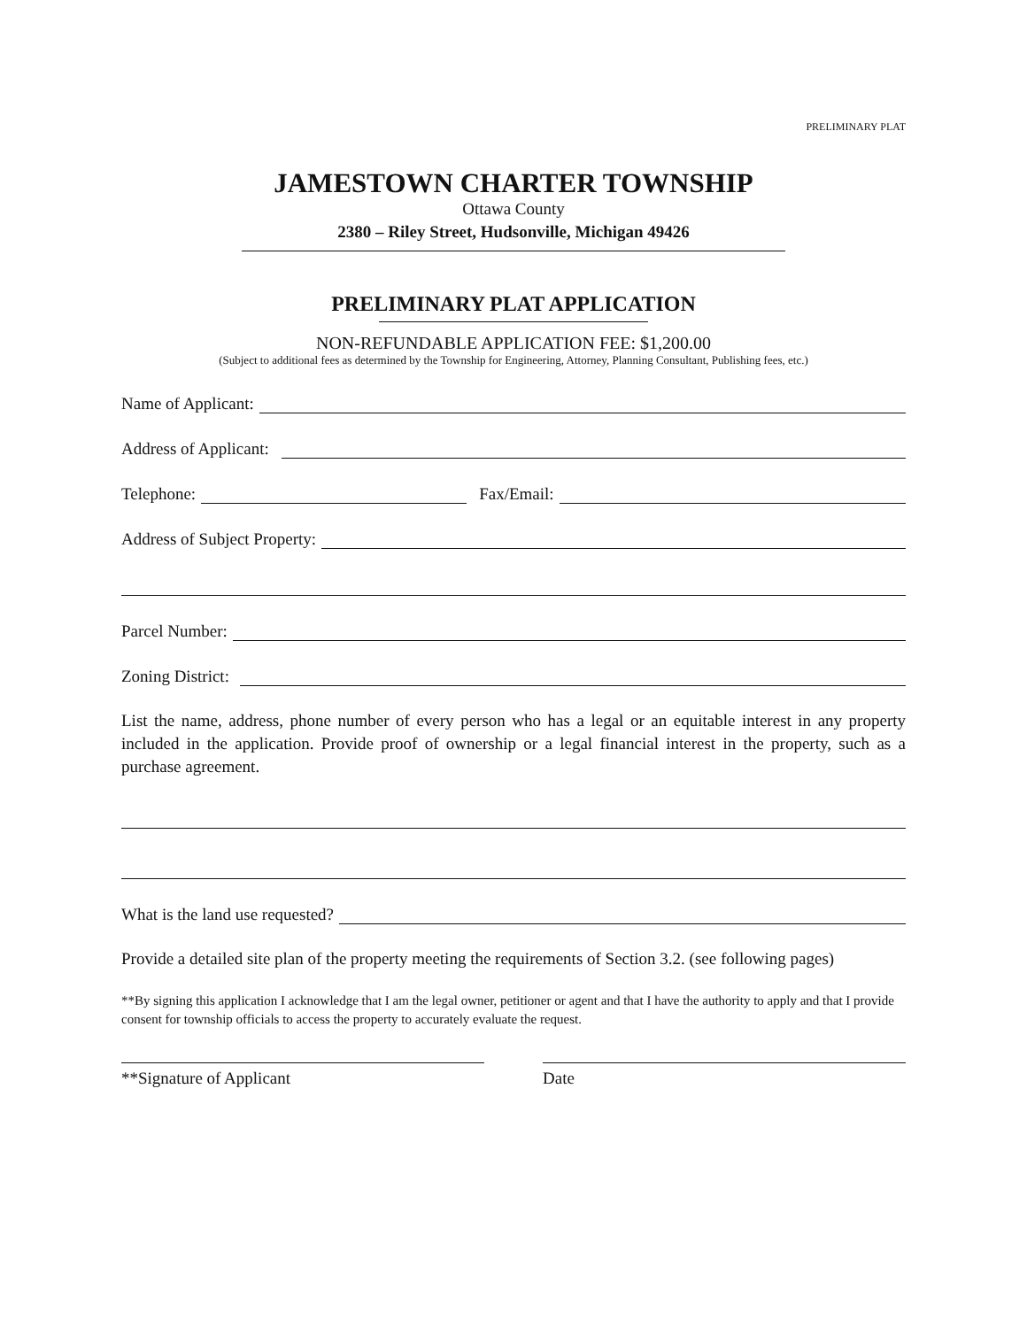PRELIMINARY PLAT
JAMESTOWN CHARTER TOWNSHIP
Ottawa County
2380 – Riley Street, Hudsonville, Michigan 49426
PRELIMINARY PLAT APPLICATION
NON-REFUNDABLE APPLICATION FEE: $1,200.00
(Subject to additional fees as determined by the Township for Engineering, Attorney, Planning Consultant, Publishing fees, etc.)
Name of Applicant:
Address of Applicant:
Telephone: Fax/Email:
Address of Subject Property:
Parcel Number:
Zoning District:
List the name, address, phone number of every person who has a legal or an equitable interest in any property included in the application. Provide proof of ownership or a legal financial interest in the property, such as a purchase agreement.
What is the land use requested?
Provide a detailed site plan of the property meeting the requirements of Section 3.2. (see following pages)
**By signing this application I acknowledge that I am the legal owner, petitioner or agent and that I have the authority to apply and that I provide consent for township officials to access the property to accurately evaluate the request.
**Signature of Applicant Date